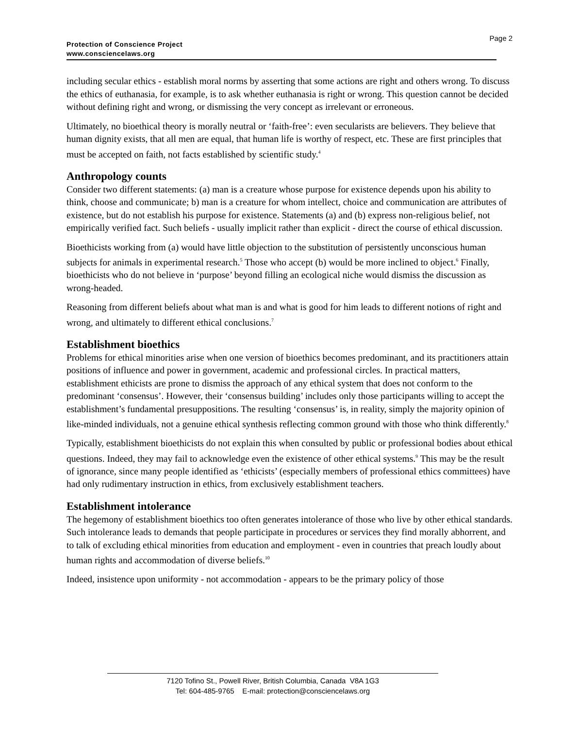Page 2
Protection of Conscience Project
www.consciencelaws.org
including secular ethics - establish moral norms by asserting that some actions are right and others wrong. To discuss the ethics of euthanasia, for example, is to ask whether euthanasia is right or wrong. This question cannot be decided without defining right and wrong, or dismissing the very concept as irrelevant or erroneous.
Ultimately, no bioethical theory is morally neutral or ‘faith-free’: even secularists are believers. They believe that human dignity exists, that all men are equal, that human life is worthy of respect, etc. These are first principles that must be accepted on faith, not facts established by scientific study.<sup>4</sup>
Anthropology counts
Consider two different statements: (a) man is a creature whose purpose for existence depends upon his ability to think, choose and communicate; b) man is a creature for whom intellect, choice and communication are attributes of existence, but do not establish his purpose for existence. Statements (a) and (b) express non-religious belief, not empirically verified fact. Such beliefs - usually implicit rather than explicit - direct the course of ethical discussion.
Bioethicists working from (a) would have little objection to the substitution of persistently unconscious human subjects for animals in experimental research.<sup>5</sup> Those who accept (b) would be more inclined to object.<sup>6</sup> Finally, bioethicists who do not believe in ‘purpose’ beyond filling an ecological niche would dismiss the discussion as wrong-headed.
Reasoning from different beliefs about what man is and what is good for him leads to different notions of right and wrong, and ultimately to different ethical conclusions.<sup>7</sup>
Establishment bioethics
Problems for ethical minorities arise when one version of bioethics becomes predominant, and its practitioners attain positions of influence and power in government, academic and professional circles. In practical matters, establishment ethicists are prone to dismiss the approach of any ethical system that does not conform to the predominant ‘consensus’. However, their ‘consensus building’ includes only those participants willing to accept the establishment’s fundamental presuppositions. The resulting ‘consensus’ is, in reality, simply the majority opinion of like-minded individuals, not a genuine ethical synthesis reflecting common ground with those who think differently.<sup>8</sup>
Typically, establishment bioethicists do not explain this when consulted by public or professional bodies about ethical questions. Indeed, they may fail to acknowledge even the existence of other ethical systems.<sup>9</sup> This may be the result of ignorance, since many people identified as ‘ethicists’ (especially members of professional ethics committees) have had only rudimentary instruction in ethics, from exclusively establishment teachers.
Establishment intolerance
The hegemony of establishment bioethics too often generates intolerance of those who live by other ethical standards. Such intolerance leads to demands that people participate in procedures or services they find morally abhorrent, and to talk of excluding ethical minorities from education and employment - even in countries that preach loudly about human rights and accommodation of diverse beliefs.<sup>10</sup>
Indeed, insistence upon uniformity - not accommodation - appears to be the primary policy of those
7120 Tofino St., Powell River, British Columbia, Canada V8A 1G3
Tel: 604-485-9765 E-mail: protection@consciencelaws.org